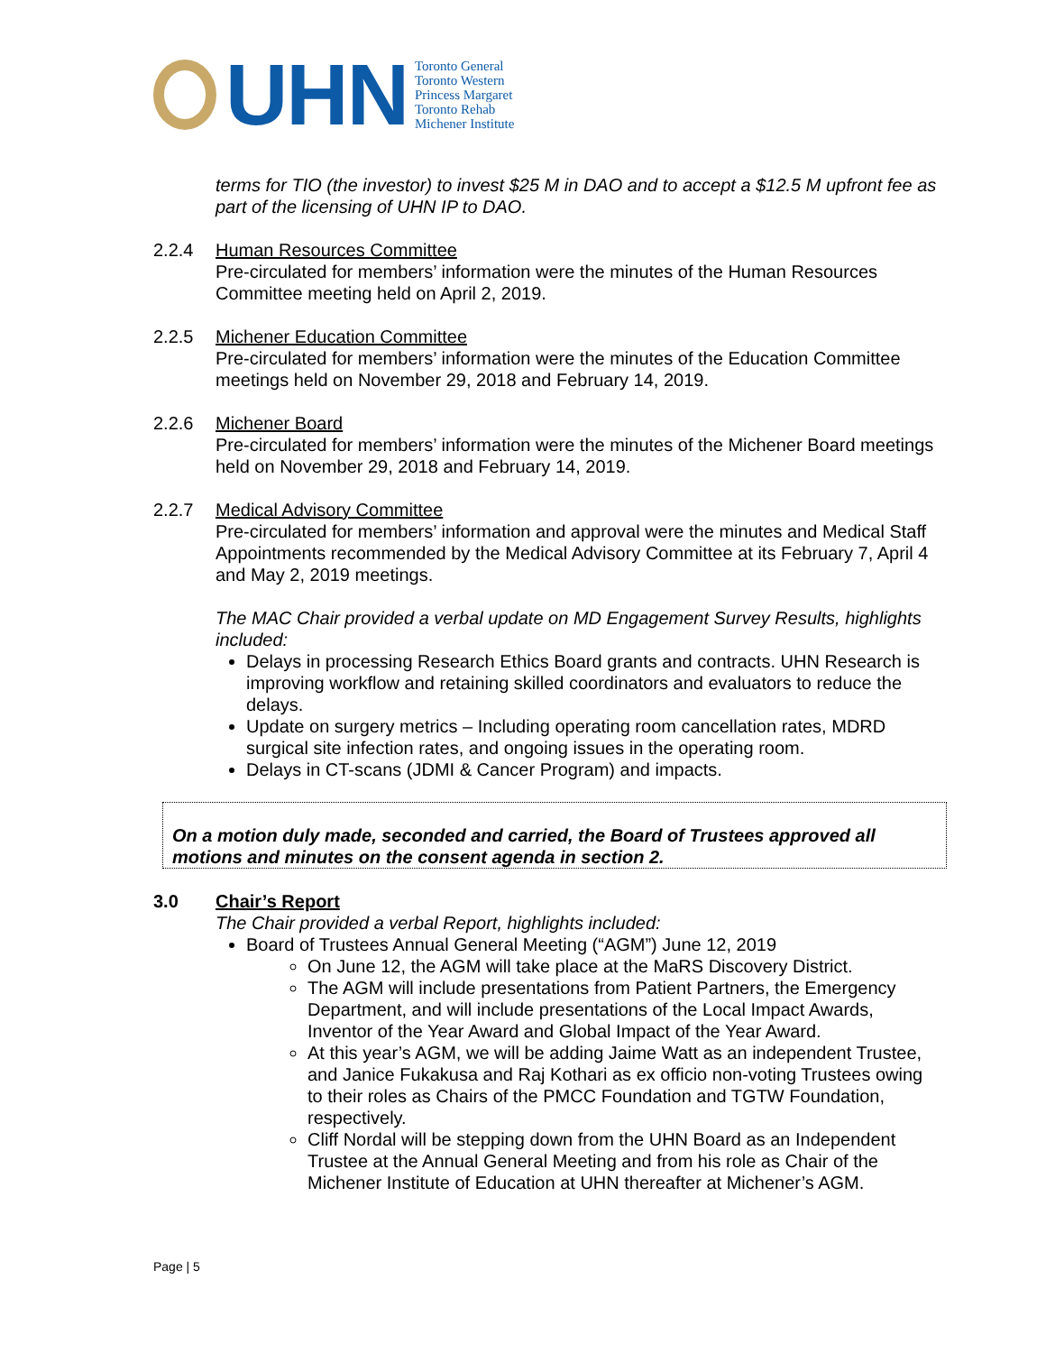UHN
Toronto General
Toronto Western
Princess Margaret
Toronto Rehab
Michener Institute
terms for TIO (the investor) to invest $25 M in DAO and to accept a $12.5 M upfront fee as part of the licensing of UHN IP to DAO.
2.2.4 Human Resources Committee
Pre-circulated for members’ information were the minutes of the Human Resources Committee meeting held on April 2, 2019.
2.2.5 Michener Education Committee
Pre-circulated for members’ information were the minutes of the Education Committee meetings held on November 29, 2018 and February 14, 2019.
2.2.6 Michener Board
Pre-circulated for members’ information were the minutes of the Michener Board meetings held on November 29, 2018 and February 14, 2019.
2.2.7 Medical Advisory Committee
Pre-circulated for members’ information and approval were the minutes and Medical Staff Appointments recommended by the Medical Advisory Committee at its February 7, April 4 and May 2, 2019 meetings.
The MAC Chair provided a verbal update on MD Engagement Survey Results, highlights included:
Delays in processing Research Ethics Board grants and contracts. UHN Research is improving workflow and retaining skilled coordinators and evaluators to reduce the delays.
Update on surgery metrics – Including operating room cancellation rates, MDRD surgical site infection rates, and ongoing issues in the operating room.
Delays in CT-scans (JDMI & Cancer Program) and impacts.
On a motion duly made, seconded and carried, the Board of Trustees approved all motions and minutes on the consent agenda in section 2.
3.0 Chair’s Report
The Chair provided a verbal Report, highlights included:
Board of Trustees Annual General Meeting (“AGM”) June 12, 2019
On June 12, the AGM will take place at the MaRS Discovery District.
The AGM will include presentations from Patient Partners, the Emergency Department, and will include presentations of the Local Impact Awards, Inventor of the Year Award and Global Impact of the Year Award.
At this year’s AGM, we will be adding Jaime Watt as an independent Trustee, and Janice Fukakusa and Raj Kothari as ex officio non-voting Trustees owing to their roles as Chairs of the PMCC Foundation and TGTW Foundation, respectively.
Cliff Nordal will be stepping down from the UHN Board as an Independent Trustee at the Annual General Meeting and from his role as Chair of the Michener Institute of Education at UHN thereafter at Michener’s AGM.
Page | 5